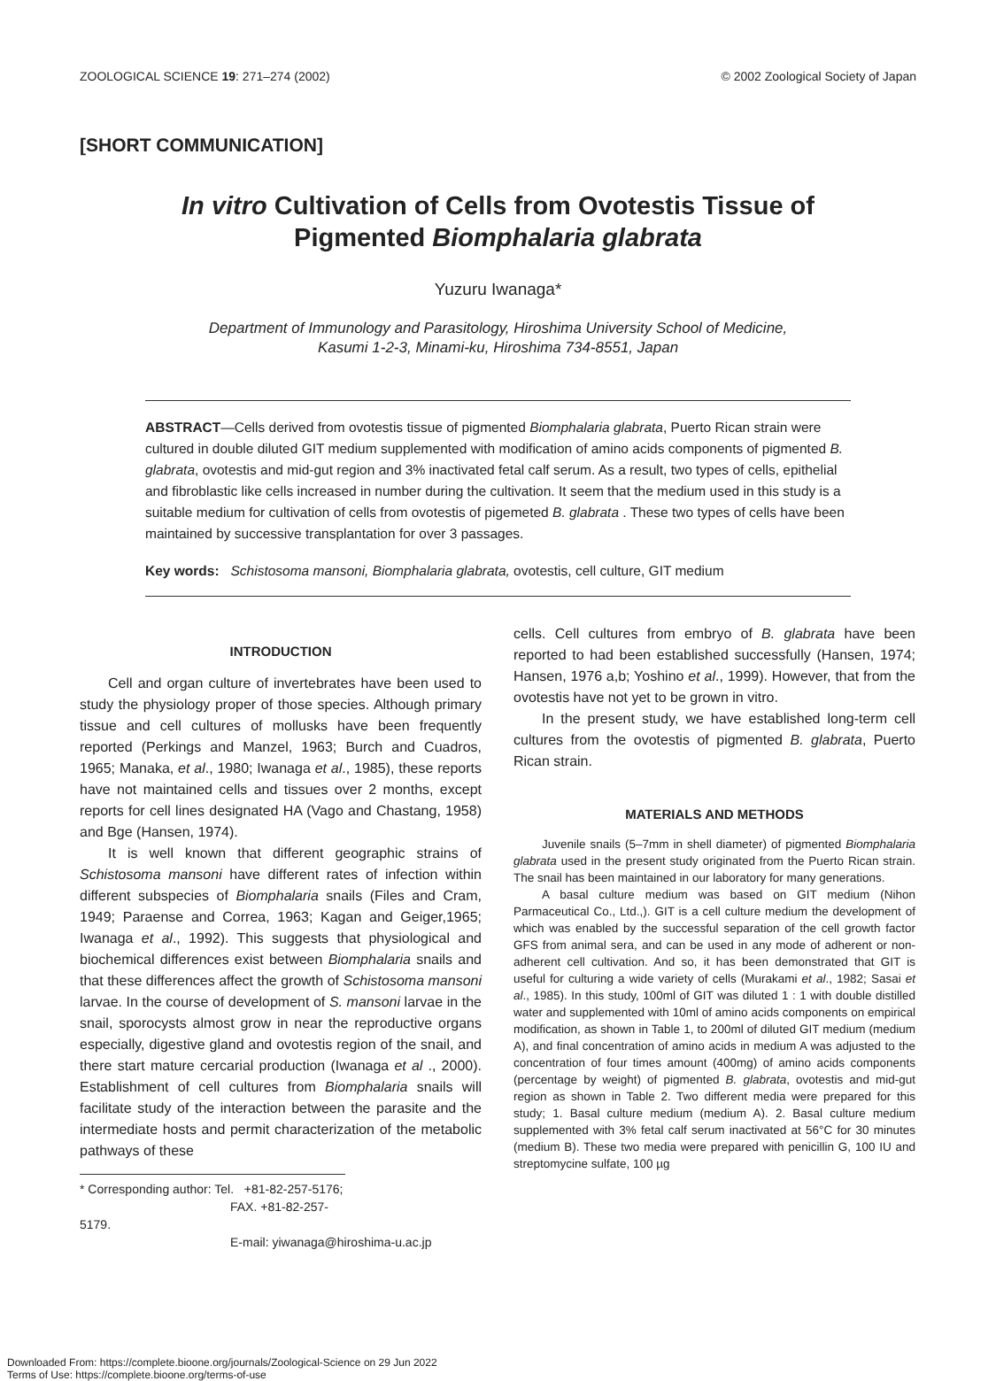ZOOLOGICAL SCIENCE 19: 271–274 (2002) © 2002 Zoological Society of Japan
[SHORT COMMUNICATION]
In vitro Cultivation of Cells from Ovotestis Tissue of
Pigmented Biomphalaria glabrata
Yuzuru Iwanaga*
Department of Immunology and Parasitology, Hiroshima University School of Medicine,
Kasumi 1-2-3, Minami-ku, Hiroshima 734-8551, Japan
ABSTRACT—Cells derived from ovotestis tissue of pigmented Biomphalaria glabrata, Puerto Rican strain were cultured in double diluted GIT medium supplemented with modification of amino acids components of pigmented B. glabrata, ovotestis and mid-gut region and 3% inactivated fetal calf serum. As a result, two types of cells, epithelial and fibroblastic like cells increased in number during the cultivation. It seem that the medium used in this study is a suitable medium for cultivation of cells from ovotestis of pigemeted B. glabrata . These two types of cells have been maintained by successive transplantation for over 3 passages.
Key words: Schistosoma mansoni, Biomphalaria glabrata, ovotestis, cell culture, GIT medium
INTRODUCTION
Cell and organ culture of invertebrates have been used to study the physiology proper of those species. Although primary tissue and cell cultures of mollusks have been frequently reported (Perkings and Manzel, 1963; Burch and Cuadros, 1965; Manaka, et al., 1980; Iwanaga et al., 1985), these reports have not maintained cells and tissues over 2 months, except reports for cell lines designated HA (Vago and Chastang, 1958) and Bge (Hansen, 1974).
It is well known that different geographic strains of Schistosoma mansoni have different rates of infection within different subspecies of Biomphalaria snails (Files and Cram, 1949; Paraense and Correa, 1963; Kagan and Geiger,1965; Iwanaga et al., 1992). This suggests that physiological and biochemical differences exist between Biomphalaria snails and that these differences affect the growth of Schistosoma mansoni larvae. In the course of development of S. mansoni larvae in the snail, sporocysts almost grow in near the reproductive organs especially, digestive gland and ovotestis region of the snail, and there start mature cercarial production (Iwanaga et al ., 2000). Establishment of cell cultures from Biomphalaria snails will facilitate study of the interaction between the parasite and the intermediate hosts and permit characterization of the metabolic pathways of these
* Corresponding author: Tel. +81-82-257-5176;
FAX. +81-82-257-5179.
E-mail: yiwanaga@hiroshima-u.ac.jp
cells. Cell cultures from embryo of B. glabrata have been reported to had been established successfully (Hansen, 1974; Hansen, 1976 a,b; Yoshino et al., 1999). However, that from the ovotestis have not yet to be grown in vitro.
In the present study, we have established long-term cell cultures from the ovotestis of pigmented B. glabrata, Puerto Rican strain.
MATERIALS AND METHODS
Juvenile snails (5–7mm in shell diameter) of pigmented Biomphalaria glabrata used in the present study originated from the Puerto Rican strain. The snail has been maintained in our laboratory for many generations.
A basal culture medium was based on GIT medium (Nihon Parmaceutical Co., Ltd.,). GIT is a cell culture medium the development of which was enabled by the successful separation of the cell growth factor GFS from animal sera, and can be used in any mode of adherent or non-adherent cell cultivation. And so, it has been demonstrated that GIT is useful for culturing a wide variety of cells (Murakami et al., 1982; Sasai et al., 1985). In this study, 100ml of GIT was diluted 1 : 1 with double distilled water and supplemented with 10ml of amino acids components on empirical modification, as shown in Table 1, to 200ml of diluted GIT medium (medium A), and final concentration of amino acids in medium A was adjusted to the concentration of four times amount (400mg) of amino acids components (percentage by weight) of pigmented B. glabrata, ovotestis and mid-gut region as shown in Table 2. Two different media were prepared for this study; 1. Basal culture medium (medium A). 2. Basal culture medium supplemented with 3% fetal calf serum inactivated at 56°C for 30 minutes (medium B). These two media were prepared with penicillin G, 100 IU and streptomycine sulfate, 100 µg
Downloaded From: https://complete.bioone.org/journals/Zoological-Science on 29 Jun 2022
Terms of Use: https://complete.bioone.org/terms-of-use